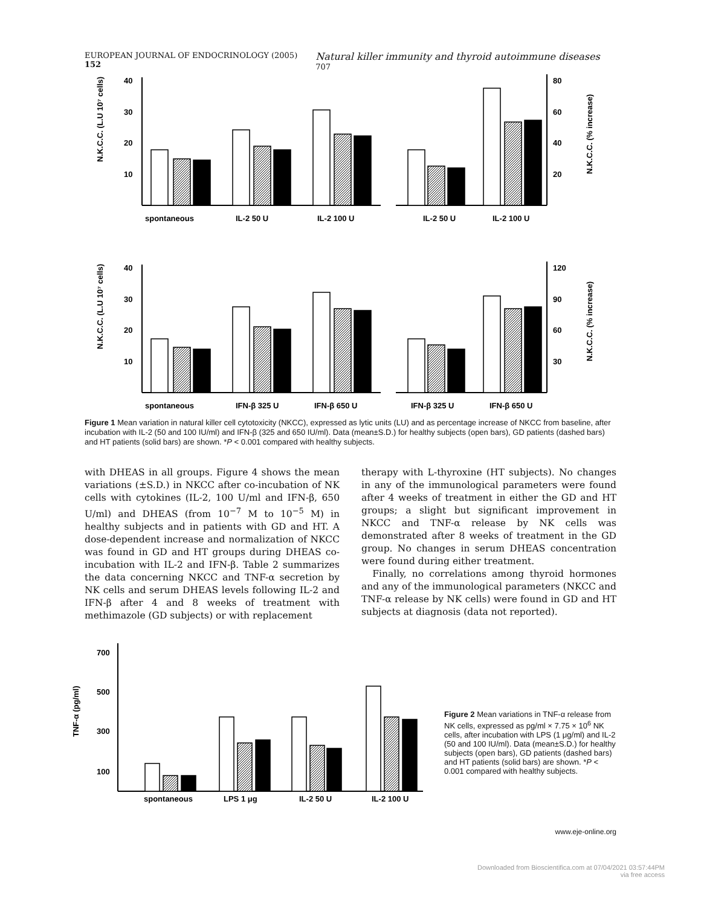EUROPEAN JOURNAL OF ENDOCRINOLOGY (2005) 152 Natural killer immunity and thyroid autoimmune diseases 707
40
30
20
10
80
60
40
20
spontaneous
IL-2 50 U
IL-2 100 U
IL-2 50 U
IL-2 100 U
40
30
20
10
120
90
60
30
spontaneous
IFN-β 325 U
IFN-β 650 U
IFN-β 325 U
IFN-β 650 U
N.K.C.C. (L.U 10⁷ cells)
N.K.C.C. (% increase)
N.K.C.C. (L.U 10⁷ cells)
N.K.C.C. (% increase)
Figure 1 Mean variation in natural killer cell cytotoxicity (NKCC), expressed as lytic units (LU) and as percentage increase of NKCC from baseline, after incubation with IL-2 (50 and 100 IU/ml) and IFN-β (325 and 650 IU/ml). Data (mean±S.D.) for healthy subjects (open bars), GD patients (dashed bars) and HT patients (solid bars) are shown. *P < 0.001 compared with healthy subjects.
with DHEAS in all groups. Figure 4 shows the mean variations (±S.D.) in NKCC after co-incubation of NK cells with cytokines (IL-2, 100 U/ml and IFN-β, 650 U/ml) and DHEAS (from 10<sup>−7</sup> M to 10<sup>−5</sup> M) in healthy subjects and in patients with GD and HT. A dose-dependent increase and normalization of NKCC was found in GD and HT groups during DHEAS co-incubation with IL-2 and IFN-β. Table 2 summarizes the data concerning NKCC and TNF-α secretion by NK cells and serum DHEAS levels following IL-2 and IFN-β after 4 and 8 weeks of treatment with methimazole (GD subjects) or with replacement
therapy with L-thyroxine (HT subjects). No changes in any of the immunological parameters were found after 4 weeks of treatment in either the GD and HT groups; a slight but significant improvement in NKCC and TNF-α release by NK cells was demonstrated after 8 weeks of treatment in the GD group. No changes in serum DHEAS concentration were found during either treatment.
Finally, no correlations among thyroid hormones and any of the immunological parameters (NKCC and TNF-α release by NK cells) were found in GD and HT subjects at diagnosis (data not reported).
700
500
300
100
spontaneous
LPS 1 μg
IL-2 50 U
IL-2 100 U
TNF-α (pg/ml)
Figure 2 Mean variations in TNF-α release from NK cells, expressed as pg/ml × 7.75 × 10<sup>6</sup> NK cells, after incubation with LPS (1 μg/ml) and IL-2 (50 and 100 IU/ml). Data (mean±S.D.) for healthy subjects (open bars), GD patients (dashed bars) and HT patients (solid bars) are shown. *P < 0.001 compared with healthy subjects.
www.eje-online.org
Downloaded from Bioscientifica.com at 07/04/2021 03:57:44PM
via free access